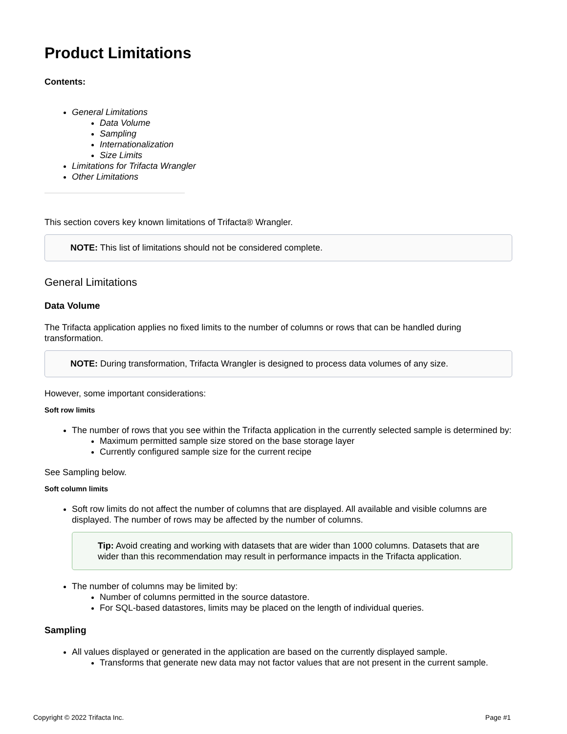Product Limitations
Contents:
General Limitations
Data Volume
Sampling
Internationalization
Size Limits
Limitations for Trifacta Wrangler
Other Limitations
This section covers key known limitations of Trifacta® Wrangler.
NOTE: This list of limitations should not be considered complete.
General Limitations
Data Volume
The Trifacta application applies no fixed limits to the number of columns or rows that can be handled during transformation.
NOTE: During transformation, Trifacta Wrangler is designed to process data volumes of any size.
However, some important considerations:
Soft row limits
The number of rows that you see within the Trifacta application in the currently selected sample is determined by:
Maximum permitted sample size stored on the base storage layer
Currently configured sample size for the current recipe
See Sampling below.
Soft column limits
Soft row limits do not affect the number of columns that are displayed. All available and visible columns are displayed. The number of rows may be affected by the number of columns.
Tip: Avoid creating and working with datasets that are wider than 1000 columns. Datasets that are wider than this recommendation may result in performance impacts in the Trifacta application.
The number of columns may be limited by:
Number of columns permitted in the source datastore.
For SQL-based datastores, limits may be placed on the length of individual queries.
Sampling
All values displayed or generated in the application are based on the currently displayed sample.
Transforms that generate new data may not factor values that are not present in the current sample.
Copyright © 2022 Trifacta Inc. Page #1